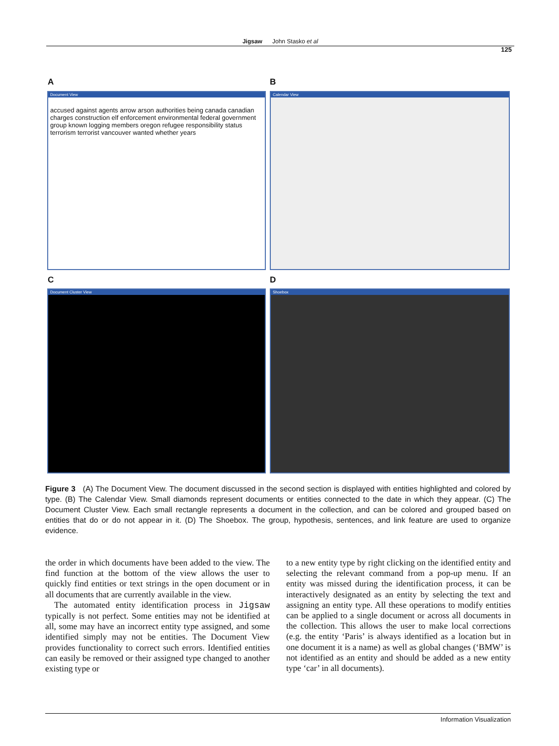Jigsaw John Stasko et al
125
A B
C D
Document View
accused against agents arrow arson authorities being canada canadian charges construction elf enforcement environmental federal government group known logging members oregon refugee responsibility status terrorism terrorist vancouver wanted whether years
Calendar View
Document Cluster View Shoebox
Figure 3 (A) The Document View. The document discussed in the second section is displayed with entities highlighted and colored by type. (B) The Calendar View. Small diamonds represent documents or entities connected to the date in which they appear. (C) The Document Cluster View. Each small rectangle represents a document in the collection, and can be colored and grouped based on entities that do or do not appear in it. (D) The Shoebox. The group, hypothesis, sentences, and link feature are used to organize evidence.
the order in which documents have been added to the view. The find function at the bottom of the view allows the user to quickly find entities or text strings in the open document or in all documents that are currently available in the view.
The automated entity identification process in Jigsaw typically is not perfect. Some entities may not be identified at all, some may have an incorrect entity type assigned, and some identified simply may not be entities. The Document View provides functionality to correct such errors. Identified entities can easily be removed or their assigned type changed to another existing type or
to a new entity type by right clicking on the identified entity and selecting the relevant command from a pop-up menu. If an entity was missed during the identification process, it can be interactively designated as an entity by selecting the text and assigning an entity type. All these operations to modify entities can be applied to a single document or across all documents in the collection. This allows the user to make local corrections (e.g. the entity ‘Paris’ is always identified as a location but in one document it is a name) as well as global changes (‘BMW’ is not identified as an entity and should be added as a new entity type ‘car’ in all documents).
Information Visualization